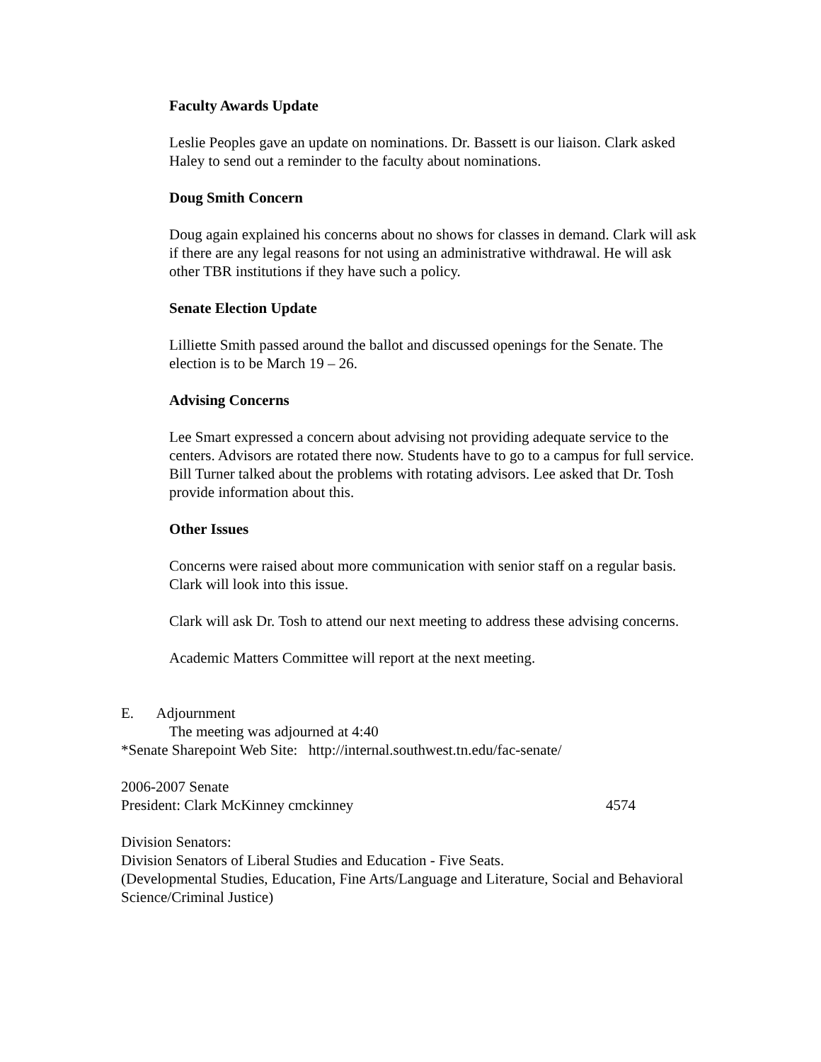Faculty Awards Update
Leslie Peoples gave an update on nominations. Dr. Bassett is our liaison. Clark asked Haley to send out a reminder to the faculty about nominations.
Doug Smith Concern
Doug again explained his concerns about no shows for classes in demand. Clark will ask if there are any legal reasons for not using an administrative withdrawal. He will ask other TBR institutions if they have such a policy.
Senate Election Update
Lilliette Smith passed around the ballot and discussed openings for the Senate. The election is to be March 19 – 26.
Advising Concerns
Lee Smart expressed a concern about advising not providing adequate service to the centers. Advisors are rotated there now. Students have to go to a campus for full service. Bill Turner talked about the problems with rotating advisors. Lee asked that Dr. Tosh provide information about this.
Other Issues
Concerns were raised about more communication with senior staff on a regular basis. Clark will look into this issue.
Clark will ask Dr. Tosh to attend our next meeting to address these advising concerns.
Academic Matters Committee will report at the next meeting.
E. Adjournment
The meeting was adjourned at 4:40
*Senate Sharepoint Web Site: http://internal.southwest.tn.edu/fac-senate/
2006-2007 Senate
President: Clark McKinney cmckinney 4574
Division Senators:
Division Senators of Liberal Studies and Education - Five Seats.
(Developmental Studies, Education, Fine Arts/Language and Literature, Social and Behavioral
Science/Criminal Justice)